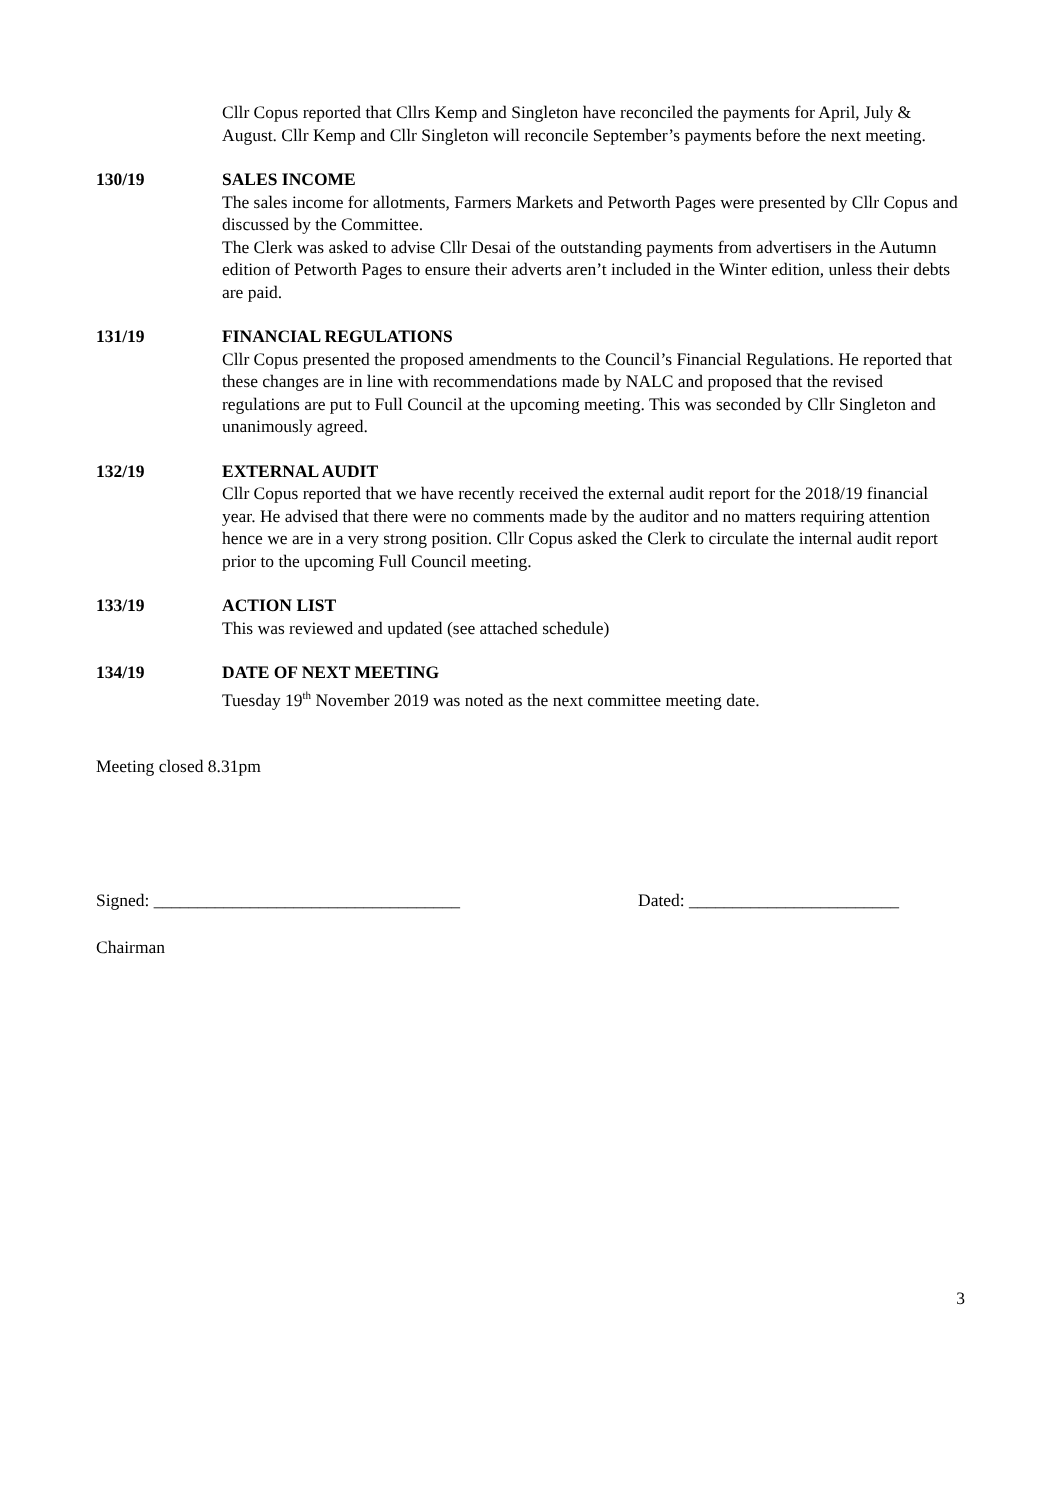Cllr Copus reported that Cllrs Kemp and Singleton have reconciled the payments for April, July & August. Cllr Kemp and Cllr Singleton will reconcile September’s payments before the next meeting.
130/19 SALES INCOME
The sales income for allotments, Farmers Markets and Petworth Pages were presented by Cllr Copus and discussed by the Committee.
The Clerk was asked to advise Cllr Desai of the outstanding payments from advertisers in the Autumn edition of Petworth Pages to ensure their adverts aren’t included in the Winter edition, unless their debts are paid.
131/19 FINANCIAL REGULATIONS
Cllr Copus presented the proposed amendments to the Council’s Financial Regulations. He reported that these changes are in line with recommendations made by NALC and proposed that the revised regulations are put to Full Council at the upcoming meeting. This was seconded by Cllr Singleton and unanimously agreed.
132/19 EXTERNAL AUDIT
Cllr Copus reported that we have recently received the external audit report for the 2018/19 financial year. He advised that there were no comments made by the auditor and no matters requiring attention hence we are in a very strong position. Cllr Copus asked the Clerk to circulate the internal audit report prior to the upcoming Full Council meeting.
133/19 ACTION LIST
This was reviewed and updated (see attached schedule)
134/19 DATE OF NEXT MEETING
Tuesday 19<sup>th</sup> November 2019 was noted as the next committee meeting date.
Meeting closed 8.31pm
Signed: ___________________________________ Dated: ________________________
Chairman
3